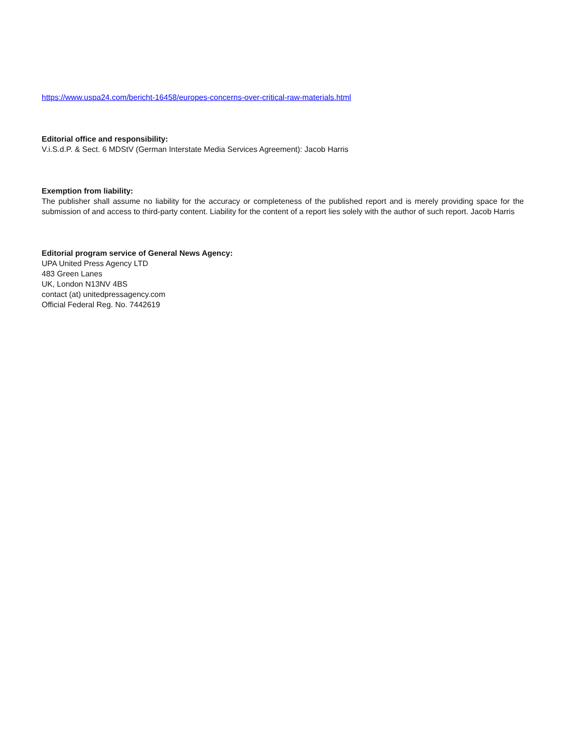https://www.uspa24.com/bericht-16458/europes-concerns-over-critical-raw-materials.html
Editorial office and responsibility:
V.i.S.d.P. & Sect. 6 MDStV (German Interstate Media Services Agreement): Jacob Harris
Exemption from liability:
The publisher shall assume no liability for the accuracy or completeness of the published report and is merely providing space for the submission of and access to third-party content. Liability for the content of a report lies solely with the author of such report. Jacob Harris
Editorial program service of General News Agency:
UPA United Press Agency LTD
483 Green Lanes
UK, London N13NV 4BS
contact (at) unitedpressagency.com
Official Federal Reg. No. 7442619